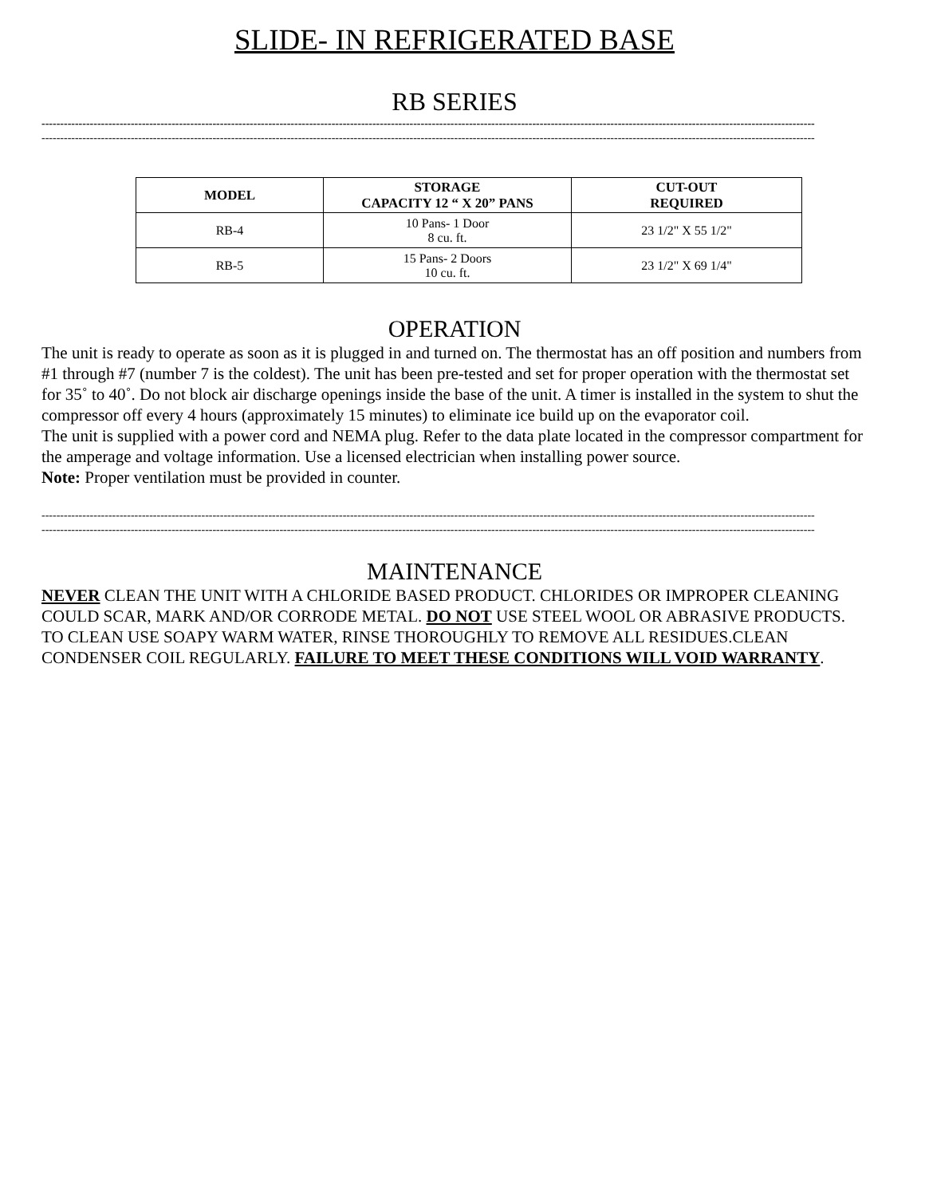SLIDE- IN REFRIGERATED BASE
RB SERIES
----------------------------------------------------------------------------------------------------------------------------------------------------------------------------------------------------------------
----------------------------------------------------------------------------------------------------------------------------------------------------------------------------------------------------------------
| MODEL | STORAGE CAPACITY 12 “ X 20” PANS | CUT-OUT REQUIRED |
| --- | --- | --- |
| RB-4 | 10 Pans- 1 Door 8 cu. ft. | 23 1/2" X 55 1/2" |
| RB-5 | 15 Pans- 2 Doors 10 cu. ft. | 23 1/2" X 69 1/4" |
OPERATION
The unit is ready to operate as soon as it is plugged in and turned on. The thermostat has an off position and numbers from #1 through #7 (number 7 is the coldest). The unit has been pre-tested and set for proper operation with the thermostat set for 35˚ to 40˚. Do not block air discharge openings inside the base of the unit. A timer is installed in the system to shut the compressor off every 4 hours (approximately 15 minutes) to eliminate ice build up on the evaporator coil.
The unit is supplied with a power cord and NEMA plug. Refer to the data plate located in the compressor compartment for the amperage and voltage information. Use a licensed electrician when installing power source.
Note: Proper ventilation must be provided in counter.
----------------------------------------------------------------------------------------------------------------------------------------------------------------------------------------------------------------
----------------------------------------------------------------------------------------------------------------------------------------------------------------------------------------------------------------
MAINTENANCE
NEVER CLEAN THE UNIT WITH A CHLORIDE BASED PRODUCT. CHLORIDES OR IMPROPER CLEANING COULD SCAR, MARK AND/OR CORRODE METAL. DO NOT USE STEEL WOOL OR ABRASIVE PRODUCTS. TO CLEAN USE SOAPY WARM WATER, RINSE THOROUGHLY TO REMOVE ALL RESIDUES.CLEAN CONDENSER COIL REGULARLY. FAILURE TO MEET THESE CONDITIONS WILL VOID WARRANTY.